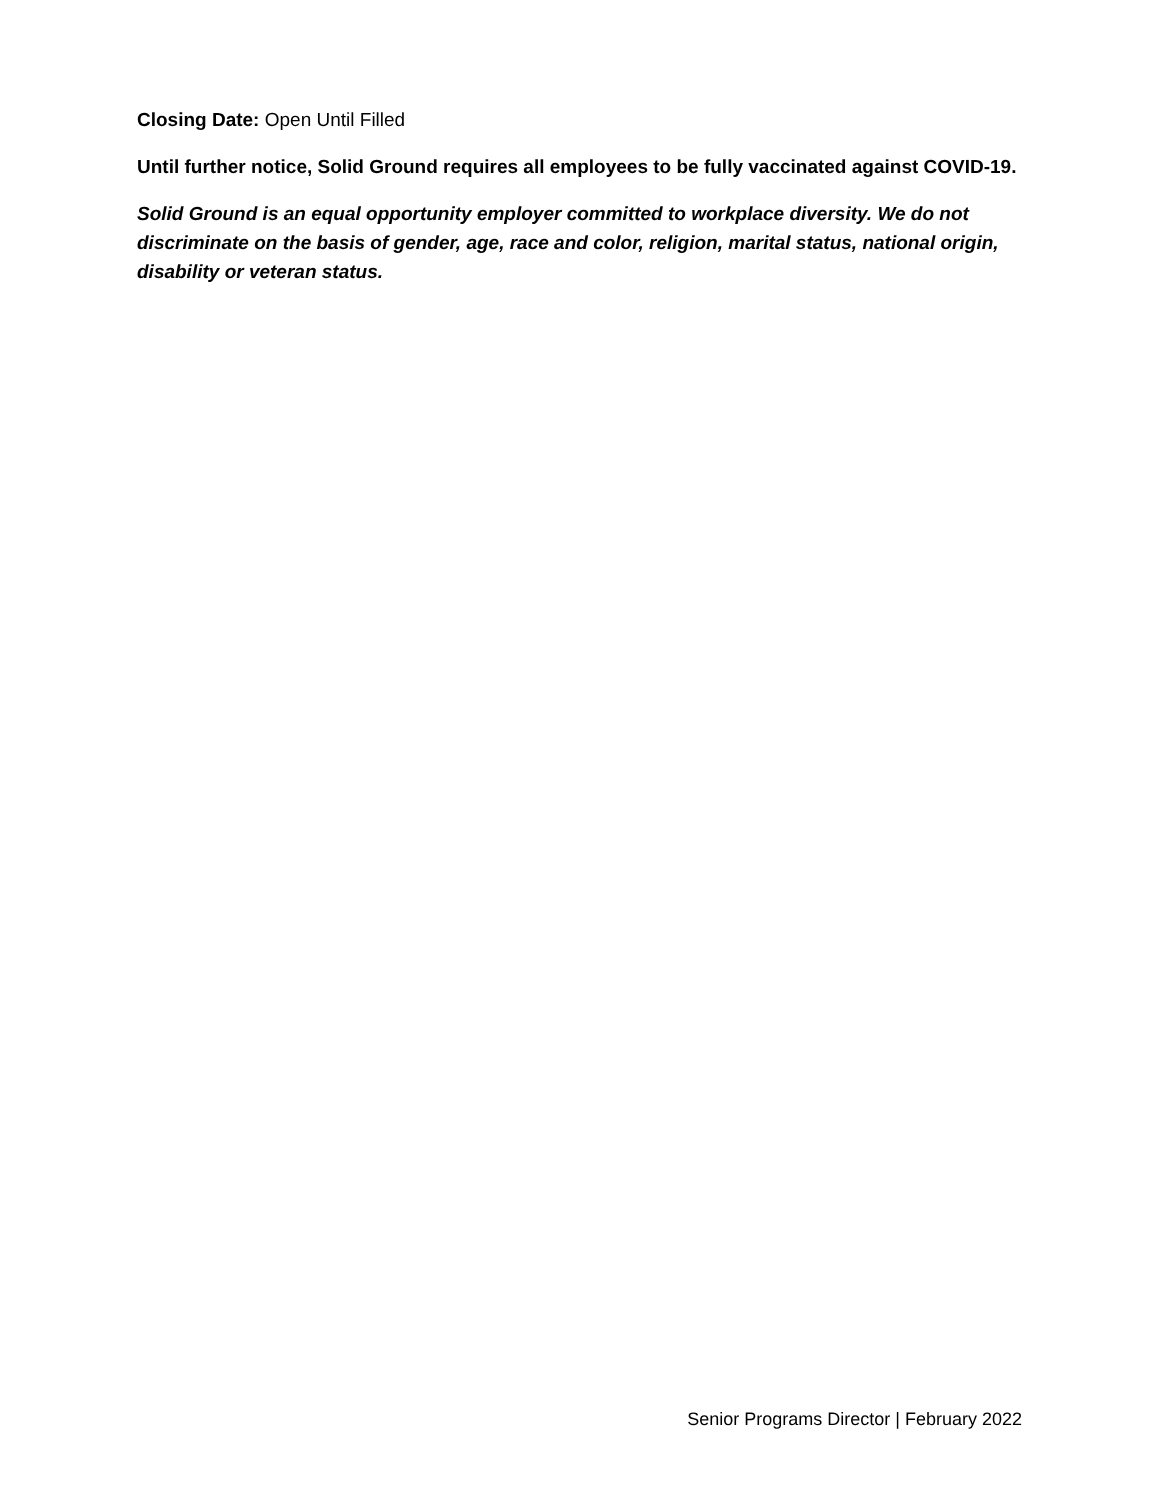Closing Date: Open Until Filled
Until further notice, Solid Ground requires all employees to be fully vaccinated against COVID-19.
Solid Ground is an equal opportunity employer committed to workplace diversity. We do not discriminate on the basis of gender, age, race and color, religion, marital status, national origin, disability or veteran status.
Senior Programs Director | February 2022